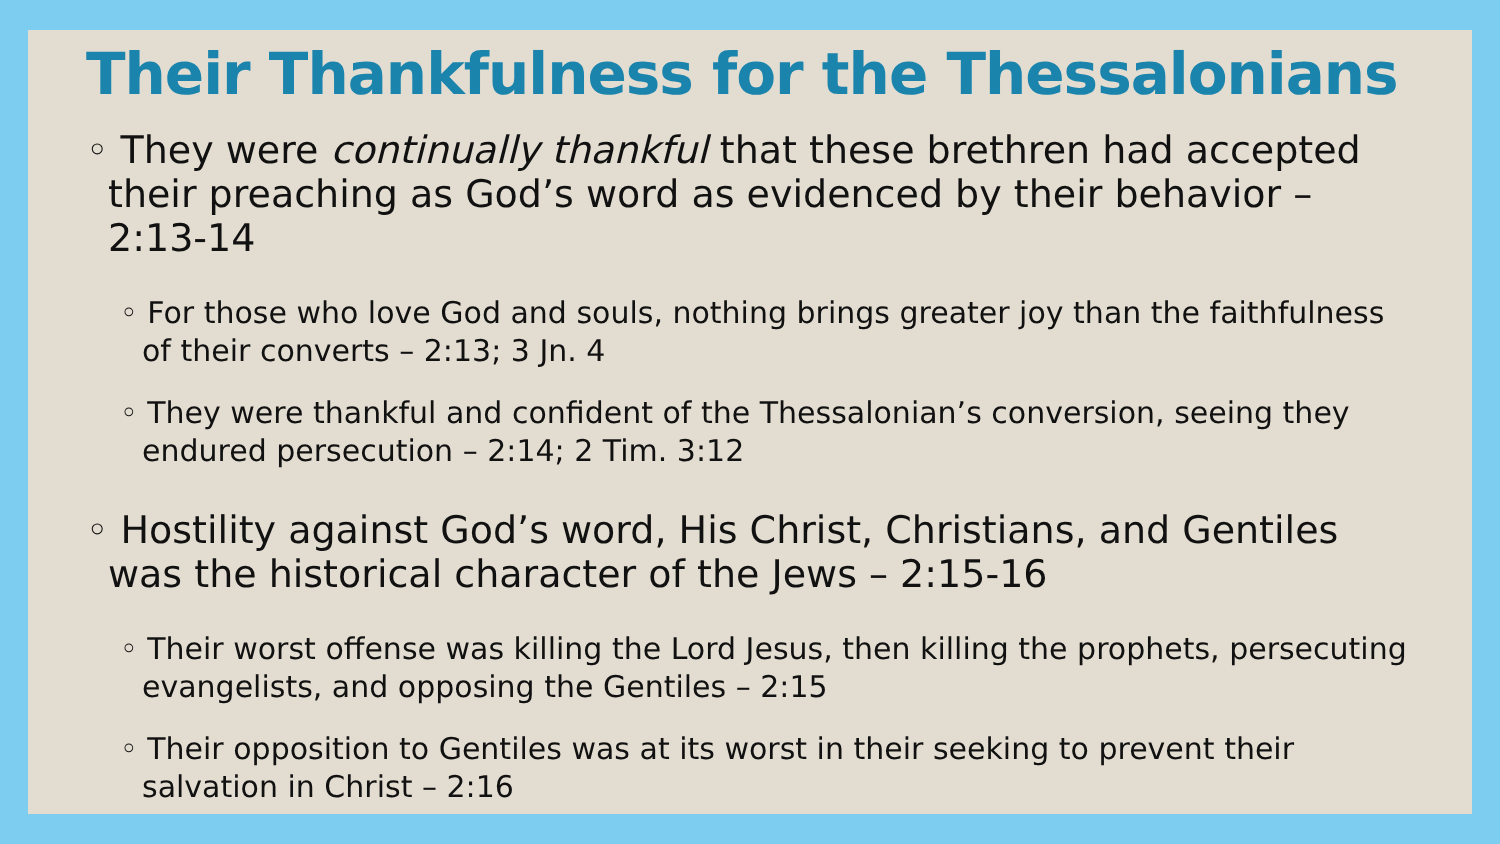Their Thankfulness for the Thessalonians
◦ They were continually thankful that these brethren had accepted their preaching as God’s word as evidenced by their behavior – 2:13-14
◦ For those who love God and souls, nothing brings greater joy than the faithfulness of their converts – 2:13; 3 Jn. 4
◦ They were thankful and confident of the Thessalonian’s conversion, seeing they endured persecution – 2:14; 2 Tim. 3:12
◦ Hostility against God’s word, His Christ, Christians, and Gentiles was the historical character of the Jews – 2:15-16
◦ Their worst offense was killing the Lord Jesus, then killing the prophets, persecuting evangelists, and opposing the Gentiles – 2:15
◦ Their opposition to Gentiles was at its worst in their seeking to prevent their salvation in Christ – 2:16